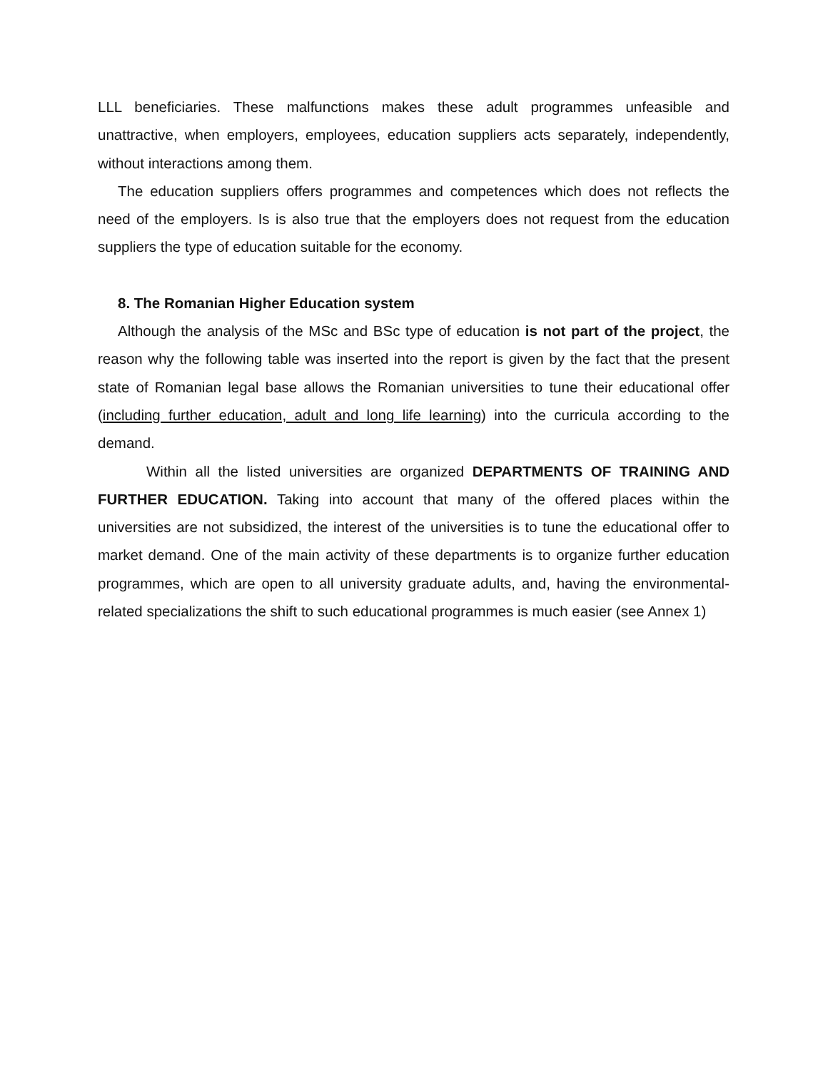LLL beneficiaries. These malfunctions makes these adult programmes unfeasible and unattractive, when employers, employees, education suppliers acts separately, independently, without interactions among them.
The education suppliers offers programmes and competences which does not reflects the need of the employers. Is is also true that the employers does not request from the education suppliers the type of education suitable for the economy.
8. The Romanian Higher Education system
Although the analysis of the MSc and BSc type of education is not part of the project, the reason why the following table was inserted into the report is given by the fact that the present state of Romanian legal base allows the Romanian universities to tune their educational offer (including further education, adult and long life learning) into the curricula according to the demand.
Within all the listed universities are organized DEPARTMENTS OF TRAINING AND FURTHER EDUCATION. Taking into account that many of the offered places within the universities are not subsidized, the interest of the universities is to tune the educational offer to market demand. One of the main activity of these departments is to organize further education programmes, which are open to all university graduate adults, and, having the environmental-related specializations the shift to such educational programmes is much easier (see Annex 1)